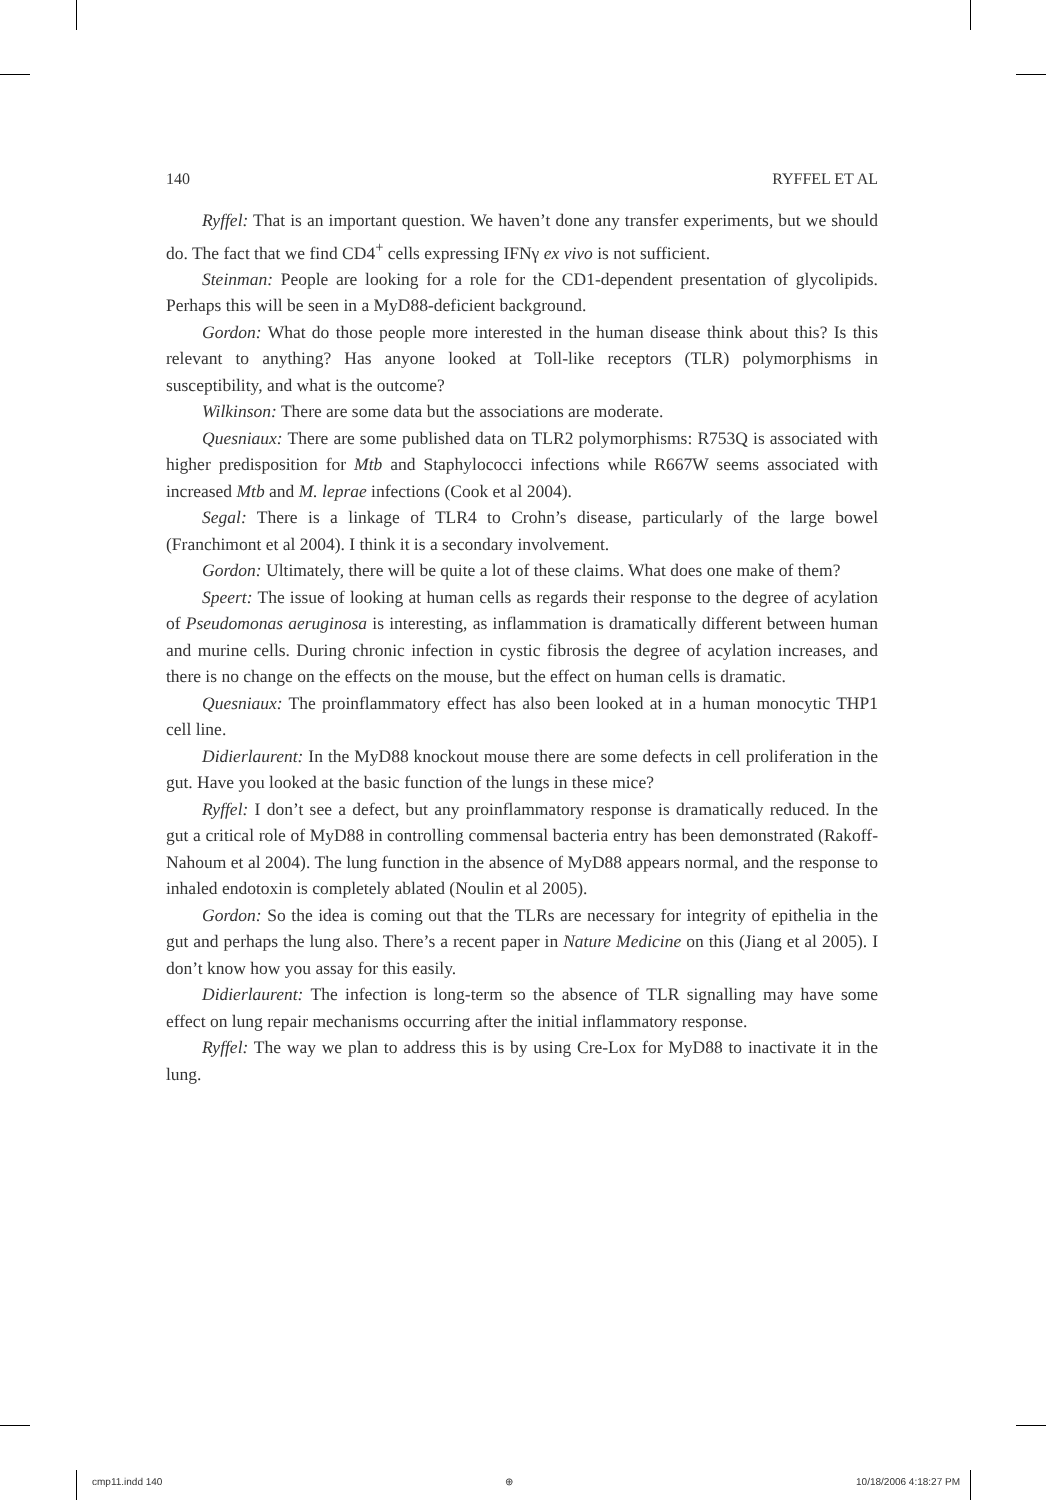140 RYFFEL ET AL
Ryffel: That is an important question. We haven’t done any transfer experiments, but we should do. The fact that we find CD4<sup>+</sup> cells expressing IFNγ ex vivo is not sufficient.
Steinman: People are looking for a role for the CD1-dependent presentation of glycolipids. Perhaps this will be seen in a MyD88-deficient background.
Gordon: What do those people more interested in the human disease think about this? Is this relevant to anything? Has anyone looked at Toll-like receptors (TLR) polymorphisms in susceptibility, and what is the outcome?
Wilkinson: There are some data but the associations are moderate.
Quesniaux: There are some published data on TLR2 polymorphisms: R753Q is associated with higher predisposition for Mtb and Staphylococci infections while R667W seems associated with increased Mtb and M. leprae infections (Cook et al 2004).
Segal: There is a linkage of TLR4 to Crohn’s disease, particularly of the large bowel (Franchimont et al 2004). I think it is a secondary involvement.
Gordon: Ultimately, there will be quite a lot of these claims. What does one make of them?
Speert: The issue of looking at human cells as regards their response to the degree of acylation of Pseudomonas aeruginosa is interesting, as inflammation is dramatically different between human and murine cells. During chronic infection in cystic fibrosis the degree of acylation increases, and there is no change on the effects on the mouse, but the effect on human cells is dramatic.
Quesniaux: The proinflammatory effect has also been looked at in a human monocytic THP1 cell line.
Didierlaurent: In the MyD88 knockout mouse there are some defects in cell proliferation in the gut. Have you looked at the basic function of the lungs in these mice?
Ryffel: I don’t see a defect, but any proinflammatory response is dramatically reduced. In the gut a critical role of MyD88 in controlling commensal bacteria entry has been demonstrated (Rakoff-Nahoum et al 2004). The lung function in the absence of MyD88 appears normal, and the response to inhaled endotoxin is completely ablated (Noulin et al 2005).
Gordon: So the idea is coming out that the TLRs are necessary for integrity of epithelia in the gut and perhaps the lung also. There’s a recent paper in Nature Medicine on this (Jiang et al 2005). I don’t know how you assay for this easily.
Didierlaurent: The infection is long-term so the absence of TLR signalling may have some effect on lung repair mechanisms occurring after the initial inflammatory response.
Ryffel: The way we plan to address this is by using Cre-Lox for MyD88 to inactivate it in the lung.
cmp11.indd 140 ⊕ 10/18/2006 4:18:27 PM